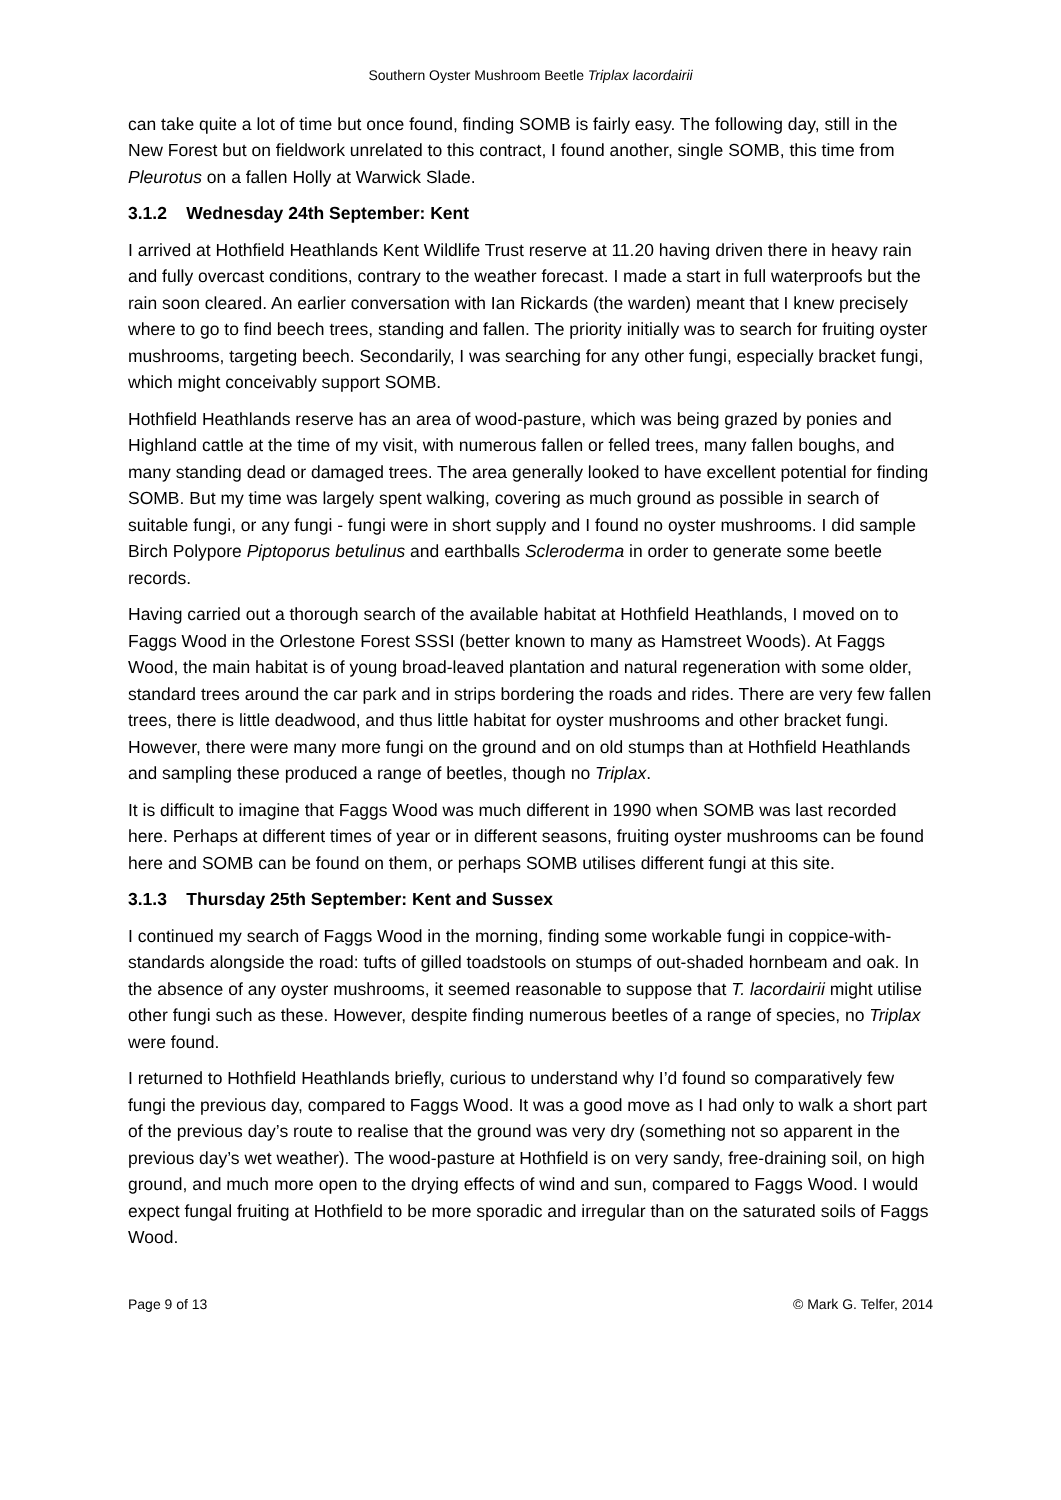Southern Oyster Mushroom Beetle Triplax lacordairii
can take quite a lot of time but once found, finding SOMB is fairly easy. The following day, still in the New Forest but on fieldwork unrelated to this contract, I found another, single SOMB, this time from Pleurotus on a fallen Holly at Warwick Slade.
3.1.2 Wednesday 24th September: Kent
I arrived at Hothfield Heathlands Kent Wildlife Trust reserve at 11.20 having driven there in heavy rain and fully overcast conditions, contrary to the weather forecast. I made a start in full waterproofs but the rain soon cleared. An earlier conversation with Ian Rickards (the warden) meant that I knew precisely where to go to find beech trees, standing and fallen. The priority initially was to search for fruiting oyster mushrooms, targeting beech. Secondarily, I was searching for any other fungi, especially bracket fungi, which might conceivably support SOMB.
Hothfield Heathlands reserve has an area of wood-pasture, which was being grazed by ponies and Highland cattle at the time of my visit, with numerous fallen or felled trees, many fallen boughs, and many standing dead or damaged trees. The area generally looked to have excellent potential for finding SOMB. But my time was largely spent walking, covering as much ground as possible in search of suitable fungi, or any fungi - fungi were in short supply and I found no oyster mushrooms. I did sample Birch Polypore Piptoporus betulinus and earthballs Scleroderma in order to generate some beetle records.
Having carried out a thorough search of the available habitat at Hothfield Heathlands, I moved on to Faggs Wood in the Orlestone Forest SSSI (better known to many as Hamstreet Woods). At Faggs Wood, the main habitat is of young broad-leaved plantation and natural regeneration with some older, standard trees around the car park and in strips bordering the roads and rides. There are very few fallen trees, there is little deadwood, and thus little habitat for oyster mushrooms and other bracket fungi. However, there were many more fungi on the ground and on old stumps than at Hothfield Heathlands and sampling these produced a range of beetles, though no Triplax.
It is difficult to imagine that Faggs Wood was much different in 1990 when SOMB was last recorded here. Perhaps at different times of year or in different seasons, fruiting oyster mushrooms can be found here and SOMB can be found on them, or perhaps SOMB utilises different fungi at this site.
3.1.3 Thursday 25th September: Kent and Sussex
I continued my search of Faggs Wood in the morning, finding some workable fungi in coppice-with-standards alongside the road: tufts of gilled toadstools on stumps of out-shaded hornbeam and oak. In the absence of any oyster mushrooms, it seemed reasonable to suppose that T. lacordairii might utilise other fungi such as these. However, despite finding numerous beetles of a range of species, no Triplax were found.
I returned to Hothfield Heathlands briefly, curious to understand why I’d found so comparatively few fungi the previous day, compared to Faggs Wood. It was a good move as I had only to walk a short part of the previous day’s route to realise that the ground was very dry (something not so apparent in the previous day’s wet weather). The wood-pasture at Hothfield is on very sandy, free-draining soil, on high ground, and much more open to the drying effects of wind and sun, compared to Faggs Wood. I would expect fungal fruiting at Hothfield to be more sporadic and irregular than on the saturated soils of Faggs Wood.
Page 9 of 13 © Mark G. Telfer, 2014